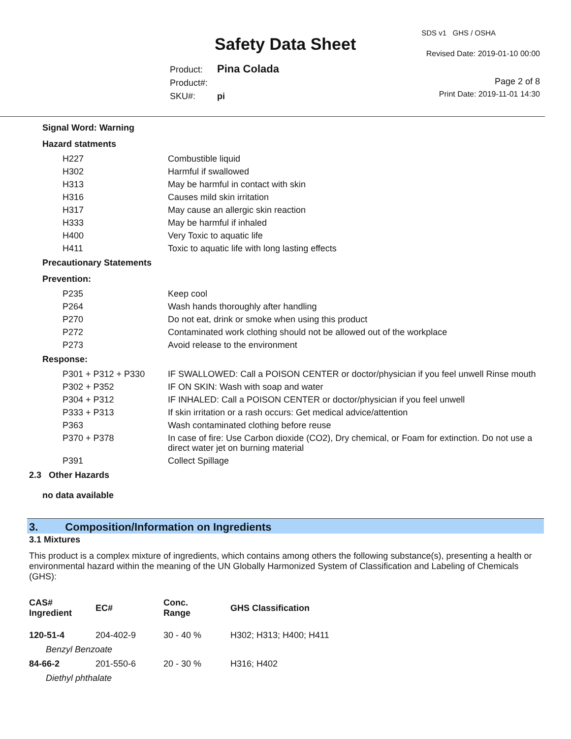SDS v1 GHS / OSHA
Safety Data Sheet Revised Date: 2019-01-10 00:00
Product: Pina Colada
Product#:
SKU#: pi
Page 2 of 8
Print Date: 2019-11-01 14:30
Signal Word: Warning
Hazard statments
| H227 | Combustible liquid |
| H302 | Harmful if swallowed |
| H313 | May be harmful in contact with skin |
| H316 | Causes mild skin irritation |
| H317 | May cause an allergic skin reaction |
| H333 | May be harmful if inhaled |
| H400 | Very Toxic to aquatic life |
| H411 | Toxic to aquatic life with long lasting effects |
Precautionary Statements
Prevention:
| P235 | Keep cool |
| P264 | Wash hands thoroughly after handling |
| P270 | Do not eat, drink or smoke when using this product |
| P272 | Contaminated work clothing should not be allowed out of the workplace |
| P273 | Avoid release to the environment |
Response:
| P301 + P312 + P330 | IF SWALLOWED: Call a POISON CENTER or doctor/physician if you feel unwell Rinse mouth |
| P302 + P352 | IF ON SKIN: Wash with soap and water |
| P304 + P312 | IF INHALED: Call a POISON CENTER or doctor/physician if you feel unwell |
| P333 + P313 | If skin irritation or a rash occurs: Get medical advice/attention |
| P363 | Wash contaminated clothing before reuse |
| P370 + P378 | In case of fire: Use Carbon dioxide (CO2), Dry chemical, or Foam for extinction. Do not use a direct water jet on burning material |
| P391 | Collect Spillage |
2.3 Other Hazards
no data available
3. Composition/Information on Ingredients
3.1 Mixtures
This product is a complex mixture of ingredients, which contains among others the following substance(s), presenting a health or environmental hazard within the meaning of the UN Globally Harmonized System of Classification and Labeling of Chemicals (GHS):
| CAS# Ingredient | EC# | Conc. Range | GHS Classification |
| --- | --- | --- | --- |
| 120-51-4 | 204-402-9 | 30 - 40 % | H302; H313; H400; H411 |
| Benzyl Benzoate | | | |
| 84-66-2 | 201-550-6 | 20 - 30 % | H316; H402 |
| Diethyl phthalate | | | |